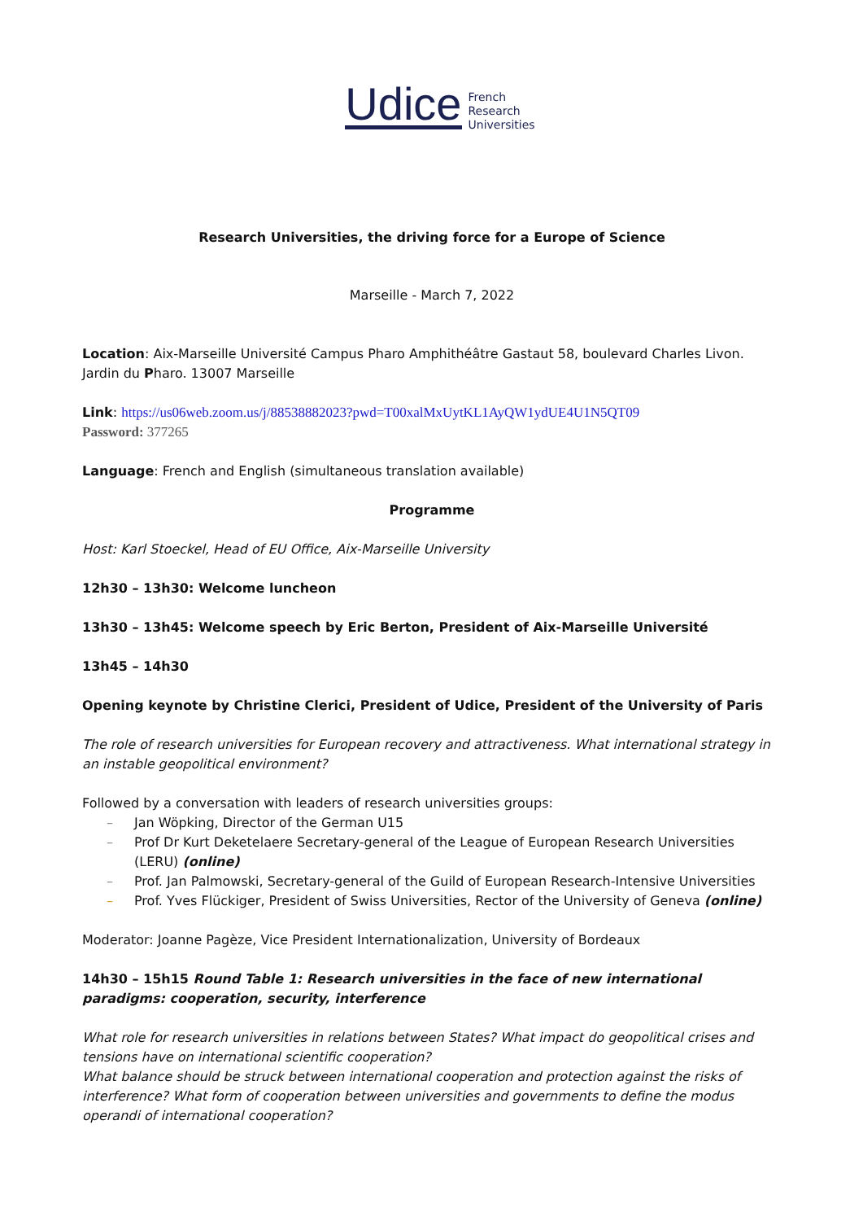Udice French
Research
Universities
Research Universities, the driving force for a Europe of Science
Marseille - March 7, 2022
Location: Aix-Marseille Université Campus Pharo Amphithéâtre Gastaut 58, boulevard Charles Livon. Jardin du Pharo. 13007 Marseille
Link: https://us06web.zoom.us/j/88538882023?pwd=T00xalMxUytKL1AyQW1ydUE4U1N5QT09
Password: 377265
Language: French and English (simultaneous translation available)
Programme
Host: Karl Stoeckel, Head of EU Office, Aix-Marseille University
12h30 – 13h30: Welcome luncheon
13h30 – 13h45: Welcome speech by Eric Berton, President of Aix-Marseille Université
13h45 – 14h30
Opening keynote by Christine Clerici, President of Udice, President of the University of Paris
The role of research universities for European recovery and attractiveness. What international strategy in an instable geopolitical environment?
Followed by a conversation with leaders of research universities groups:
– Jan Wöpking, Director of the German U15
– Prof Dr Kurt Deketelaere Secretary-general of the League of European Research Universities (LERU) (online)
– Prof. Jan Palmowski, Secretary-general of the Guild of European Research-Intensive Universities
– Prof. Yves Flückiger, President of Swiss Universities, Rector of the University of Geneva (online)
Moderator: Joanne Pagèze, Vice President Internationalization, University of Bordeaux
14h30 – 15h15 Round Table 1: Research universities in the face of new international paradigms: cooperation, security, interference
What role for research universities in relations between States? What impact do geopolitical crises and tensions have on international scientific cooperation?
What balance should be struck between international cooperation and protection against the risks of interference? What form of cooperation between universities and governments to define the modus operandi of international cooperation?